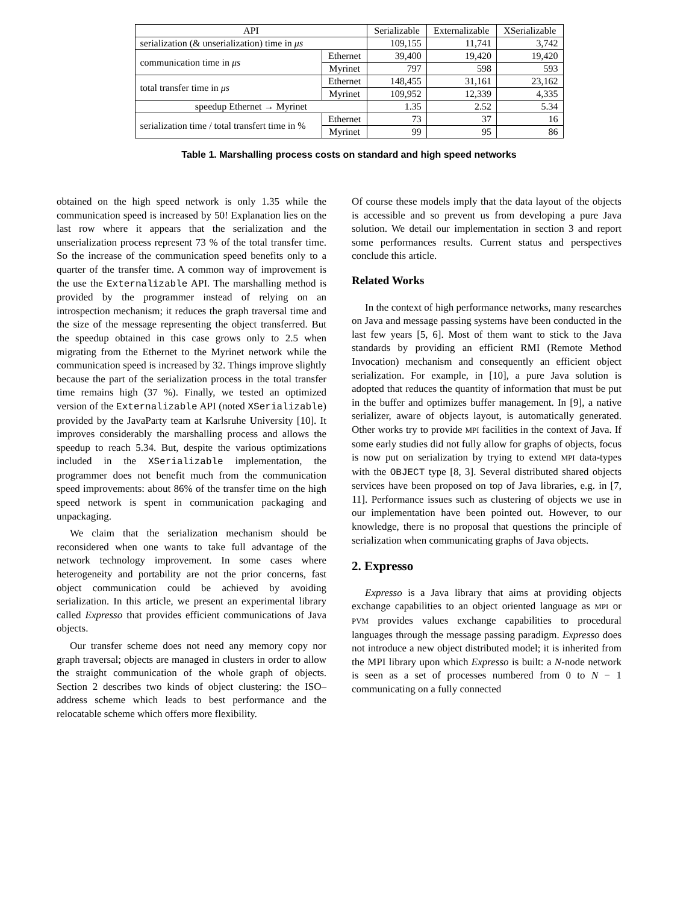| API | | Serializable | Externalizable | XSerializable |
| --- | --- | --- | --- | --- |
| serialization (& unserialization) time in μs | | 109,155 | 11,741 | 3,742 |
| communication time in μs | Ethernet | 39,400 | 19,420 | 19,420 |
| | Myrinet | 797 | 598 | 593 |
| total transfer time in μs | Ethernet | 148,455 | 31,161 | 23,162 |
| | Myrinet | 109,952 | 12,339 | 4,335 |
| speedup Ethernet → Myrinet | | 1.35 | 2.52 | 5.34 |
| serialization time / total transfert time in % | Ethernet | 73 | 37 | 16 |
| | Myrinet | 99 | 95 | 86 |
Table 1. Marshalling process costs on standard and high speed networks
obtained on the high speed network is only 1.35 while the communication speed is increased by 50! Explanation lies on the last row where it appears that the serialization and the unserialization process represent 73 % of the total transfer time. So the increase of the communication speed benefits only to a quarter of the transfer time. A common way of improvement is the use the Externalizable API. The marshalling method is provided by the programmer instead of relying on an introspection mechanism; it reduces the graph traversal time and the size of the message representing the object transferred. But the speedup obtained in this case grows only to 2.5 when migrating from the Ethernet to the Myrinet network while the communication speed is increased by 32. Things improve slightly because the part of the serialization process in the total transfer time remains high (37 %). Finally, we tested an optimized version of the Externalizable API (noted XSerializable) provided by the JavaParty team at Karlsruhe University [10]. It improves considerably the marshalling process and allows the speedup to reach 5.34. But, despite the various optimizations included in the XSerializable implementation, the programmer does not benefit much from the communication speed improvements: about 86% of the transfer time on the high speed network is spent in communication packaging and unpackaging.
We claim that the serialization mechanism should be reconsidered when one wants to take full advantage of the network technology improvement. In some cases where heterogeneity and portability are not the prior concerns, fast object communication could be achieved by avoiding serialization. In this article, we present an experimental library called Expresso that provides efficient communications of Java objects.
Our transfer scheme does not need any memory copy nor graph traversal; objects are managed in clusters in order to allow the straight communication of the whole graph of objects. Section 2 describes two kinds of object clustering: the ISO–address scheme which leads to best performance and the relocatable scheme which offers more flexibility.
Of course these models imply that the data layout of the objects is accessible and so prevent us from developing a pure Java solution. We detail our implementation in section 3 and report some performances results. Current status and perspectives conclude this article.
Related Works
In the context of high performance networks, many researches on Java and message passing systems have been conducted in the last few years [5, 6]. Most of them want to stick to the Java standards by providing an efficient RMI (Remote Method Invocation) mechanism and consequently an efficient object serialization. For example, in [10], a pure Java solution is adopted that reduces the quantity of information that must be put in the buffer and optimizes buffer management. In [9], a native serializer, aware of objects layout, is automatically generated. Other works try to provide MPI facilities in the context of Java. If some early studies did not fully allow for graphs of objects, focus is now put on serialization by trying to extend MPI data-types with the OBJECT type [8, 3]. Several distributed shared objects services have been proposed on top of Java libraries, e.g. in [7, 11]. Performance issues such as clustering of objects we use in our implementation have been pointed out. However, to our knowledge, there is no proposal that questions the principle of serialization when communicating graphs of Java objects.
2. Expresso
Expresso is a Java library that aims at providing objects exchange capabilities to an object oriented language as MPI or PVM provides values exchange capabilities to procedural languages through the message passing paradigm. Expresso does not introduce a new object distributed model; it is inherited from the MPI library upon which Expresso is built: a N-node network is seen as a set of processes numbered from 0 to N − 1 communicating on a fully connected